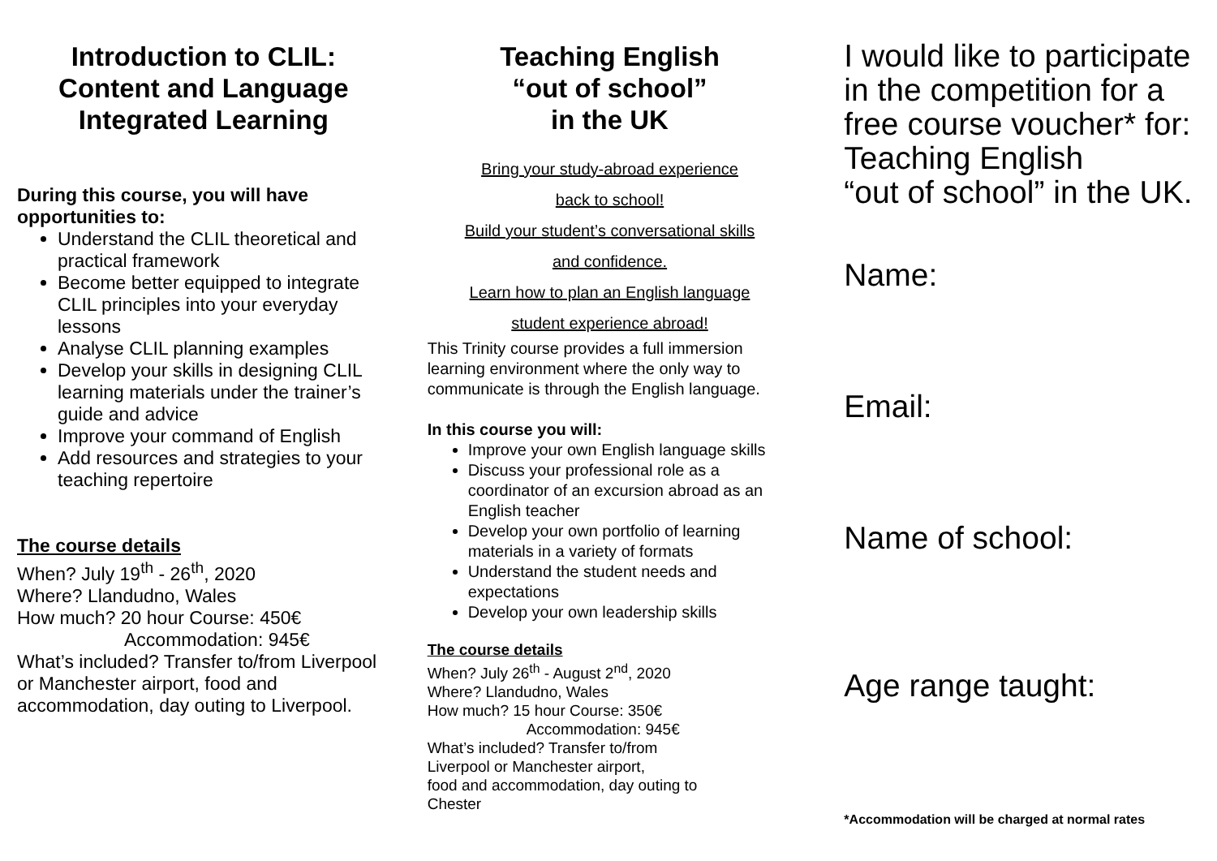Introduction to CLIL:
Content and Language
Integrated Learning
During this course, you will have
opportunities to:
Understand the CLIL theoretical and practical framework
Become better equipped to integrate CLIL principles into your everyday lessons
Analyse CLIL planning examples
Develop your skills in designing CLIL learning materials under the trainer’s guide and advice
Improve your command of English
Add resources and strategies to your teaching repertoire
The course details
When? July 19<sup>th</sup> - 26<sup>th</sup>, 2020
Where? Llandudno, Wales
How much? 20 hour Course: 450€
Accommodation: 945€
What’s included? Transfer to/from Liverpool or Manchester airport, food and accommodation, day outing to Liverpool.
Teaching English
“out of school”
in the UK
Bring your study-abroad experience
back to school!
Build your student’s conversational skills
and confidence.
Learn how to plan an English language
student experience abroad!
This Trinity course provides a full immersion learning environment where the only way to communicate is through the English language.
In this course you will:
Improve your own English language skills
Discuss your professional role as a coordinator of an excursion abroad as an English teacher
Develop your own portfolio of learning materials in a variety of formats
Understand the student needs and expectations
Develop your own leadership skills
The course details
When? July 26<sup>th</sup> - August 2<sup>nd</sup>, 2020
Where? Llandudno, Wales
How much? 15 hour Course: 350€
Accommodation: 945€
What’s included? Transfer to/from
Liverpool or Manchester airport,
food and accommodation, day outing to
Chester
I would like to participate in the competition for a free course voucher* for: Teaching English
“out of school” in the UK.
Name:
Email:
Name of school:
Age range taught:
*Accommodation will be charged at normal rates